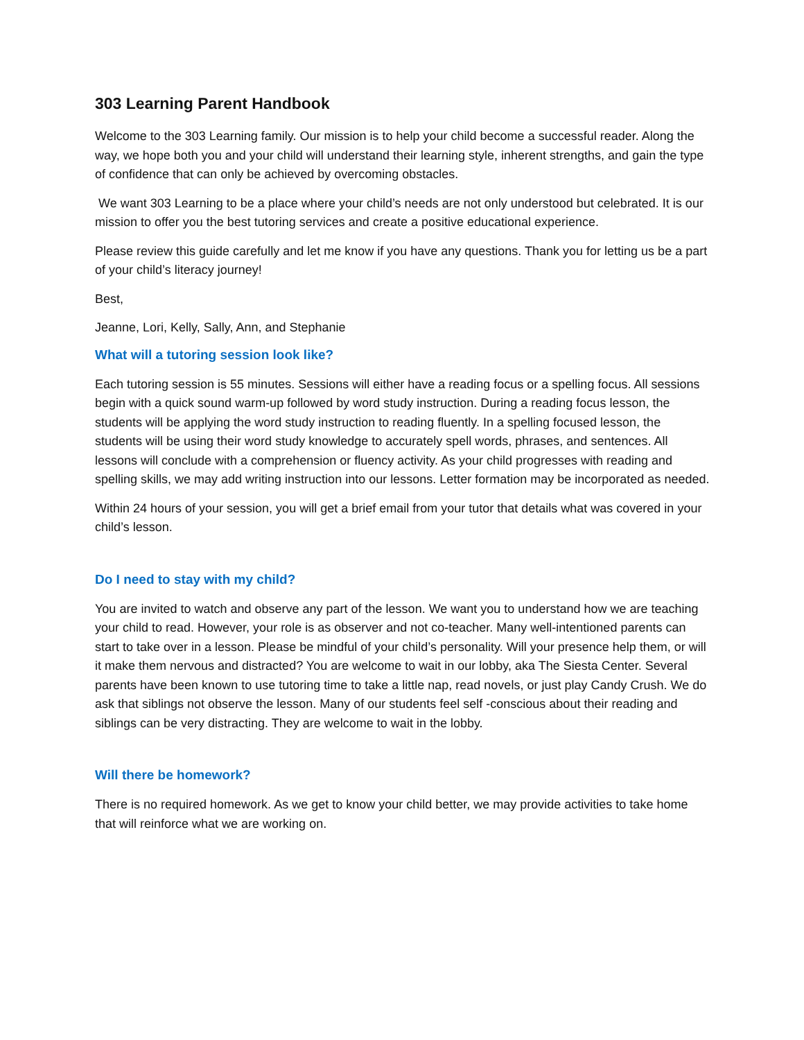303 Learning Parent Handbook
Welcome to the 303 Learning family. Our mission is to help your child become a successful reader. Along the way, we hope both you and your child will understand their learning style, inherent strengths, and gain the type of confidence that can only be achieved by overcoming obstacles.
We want 303 Learning to be a place where your child’s needs are not only understood but celebrated. It is our mission to offer you the best tutoring services and create a positive educational experience.
Please review this guide carefully and let me know if you have any questions. Thank you for letting us be a part of your child’s literacy journey!
Best,
Jeanne, Lori, Kelly, Sally, Ann, and Stephanie
What will a tutoring session look like?
Each tutoring session is 55 minutes. Sessions will either have a reading focus or a spelling focus. All sessions begin with a quick sound warm-up followed by word study instruction. During a reading focus lesson, the students will be applying the word study instruction to reading fluently. In a spelling focused lesson, the students will be using their word study knowledge to accurately spell words, phrases, and sentences. All lessons will conclude with a comprehension or fluency activity. As your child progresses with reading and spelling skills, we may add writing instruction into our lessons. Letter formation may be incorporated as needed.
Within 24 hours of your session, you will get a brief email from your tutor that details what was covered in your child’s lesson.
Do I need to stay with my child?
You are invited to watch and observe any part of the lesson. We want you to understand how we are teaching your child to read. However, your role is as observer and not co-teacher. Many well-intentioned parents can start to take over in a lesson. Please be mindful of your child’s personality. Will your presence help them, or will it make them nervous and distracted? You are welcome to wait in our lobby, aka The Siesta Center. Several parents have been known to use tutoring time to take a little nap, read novels, or just play Candy Crush. We do ask that siblings not observe the lesson. Many of our students feel self -conscious about their reading and siblings can be very distracting. They are welcome to wait in the lobby.
Will there be homework?
There is no required homework. As we get to know your child better, we may provide activities to take home that will reinforce what we are working on.